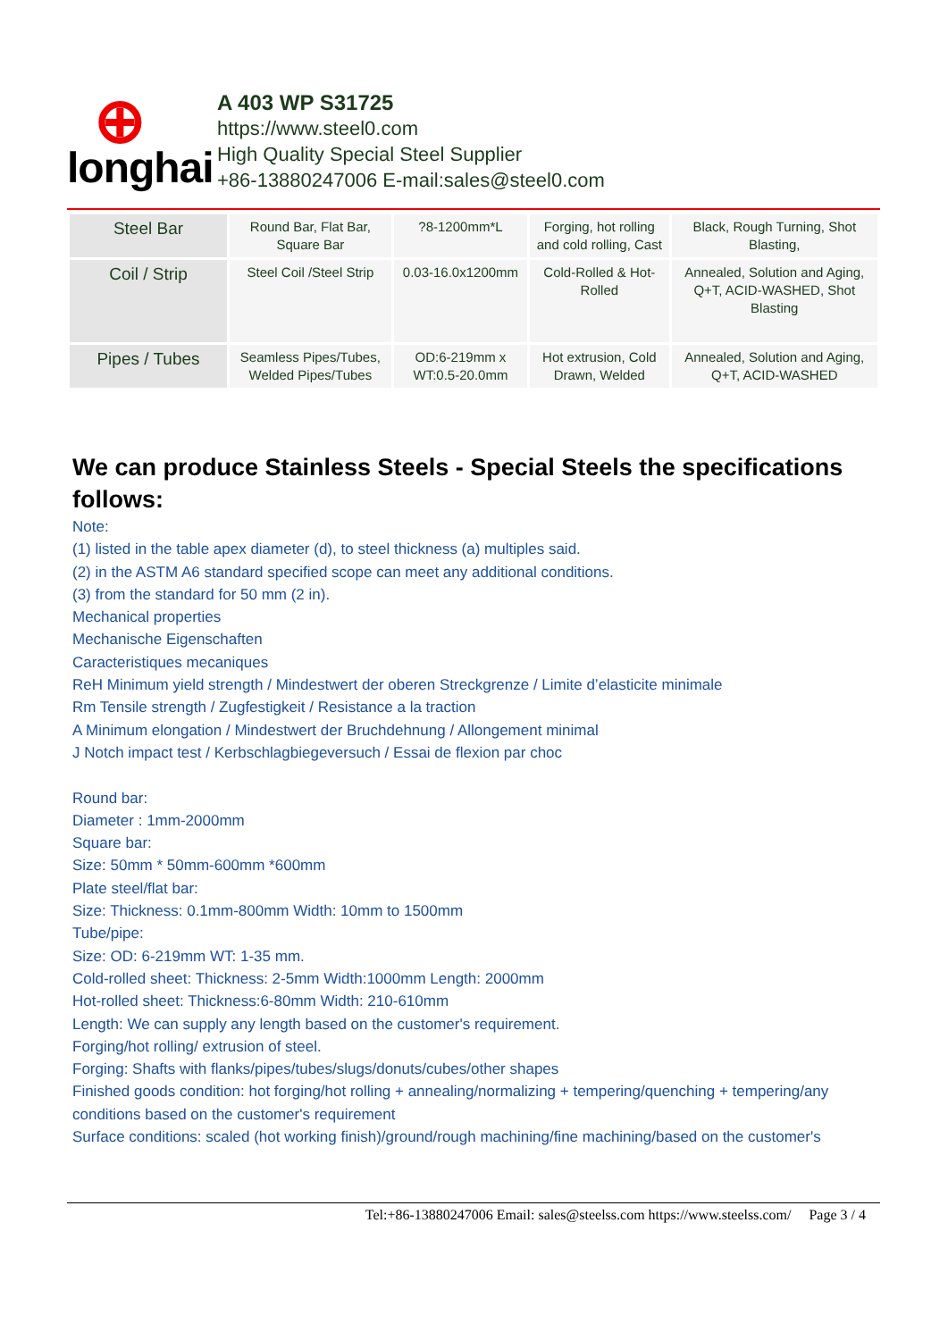⊕
longhai
A 403 WP S31725
https://www.steel0.com
High Quality Special Steel Supplier
+86-13880247006 E-mail:sales@steel0.com
| Steel Bar | Round Bar, Flat Bar, Square Bar | ?8-1200mm*L | Forging, hot rolling and cold rolling, Cast | Black, Rough Turning, Shot Blasting, |
| Coil / Strip | Steel Coil /Steel Strip | 0.03-16.0x1200mm | Cold-Rolled & Hot-Rolled | Annealed, Solution and Aging, Q+T, ACID-WASHED, Shot Blasting |
| Pipes / Tubes | Seamless Pipes/Tubes, Welded Pipes/Tubes | OD:6-219mm x WT:0.5-20.0mm | Hot extrusion, Cold Drawn, Welded | Annealed, Solution and Aging, Q+T, ACID-WASHED |
We can produce Stainless Steels - Special Steels the specifications follows:
Note:
(1) listed in the table apex diameter (d), to steel thickness (a) multiples said.
(2) in the ASTM A6 standard specified scope can meet any additional conditions.
(3) from the standard for 50 mm (2 in).
Mechanical properties
Mechanische Eigenschaften
Caracteristiques mecaniques
ReH Minimum yield strength / Mindestwert der oberen Streckgrenze / Limite d’elasticite minimale
Rm Tensile strength / Zugfestigkeit / Resistance a la traction
A Minimum elongation / Mindestwert der Bruchdehnung / Allongement minimal
J Notch impact test / Kerbschlagbiegeversuch / Essai de flexion par choc
Round bar:
Diameter : 1mm-2000mm
Square bar:
Size: 50mm * 50mm-600mm *600mm
Plate steel/flat bar:
Size: Thickness: 0.1mm-800mm Width: 10mm to 1500mm
Tube/pipe:
Size: OD: 6-219mm WT: 1-35 mm.
Cold-rolled sheet: Thickness: 2-5mm Width:1000mm Length: 2000mm
Hot-rolled sheet: Thickness:6-80mm Width: 210-610mm
Length: We can supply any length based on the customer's requirement.
Forging/hot rolling/ extrusion of steel.
Forging: Shafts with flanks/pipes/tubes/slugs/donuts/cubes/other shapes
Finished goods condition: hot forging/hot rolling + annealing/normalizing + tempering/quenching + tempering/any conditions based on the customer's requirement
Surface conditions: scaled (hot working finish)/ground/rough machining/fine machining/based on the customer's
Tel:+86-13880247006 Email: sales@steelss.com https://www.steelss.com/ Page 3 / 4